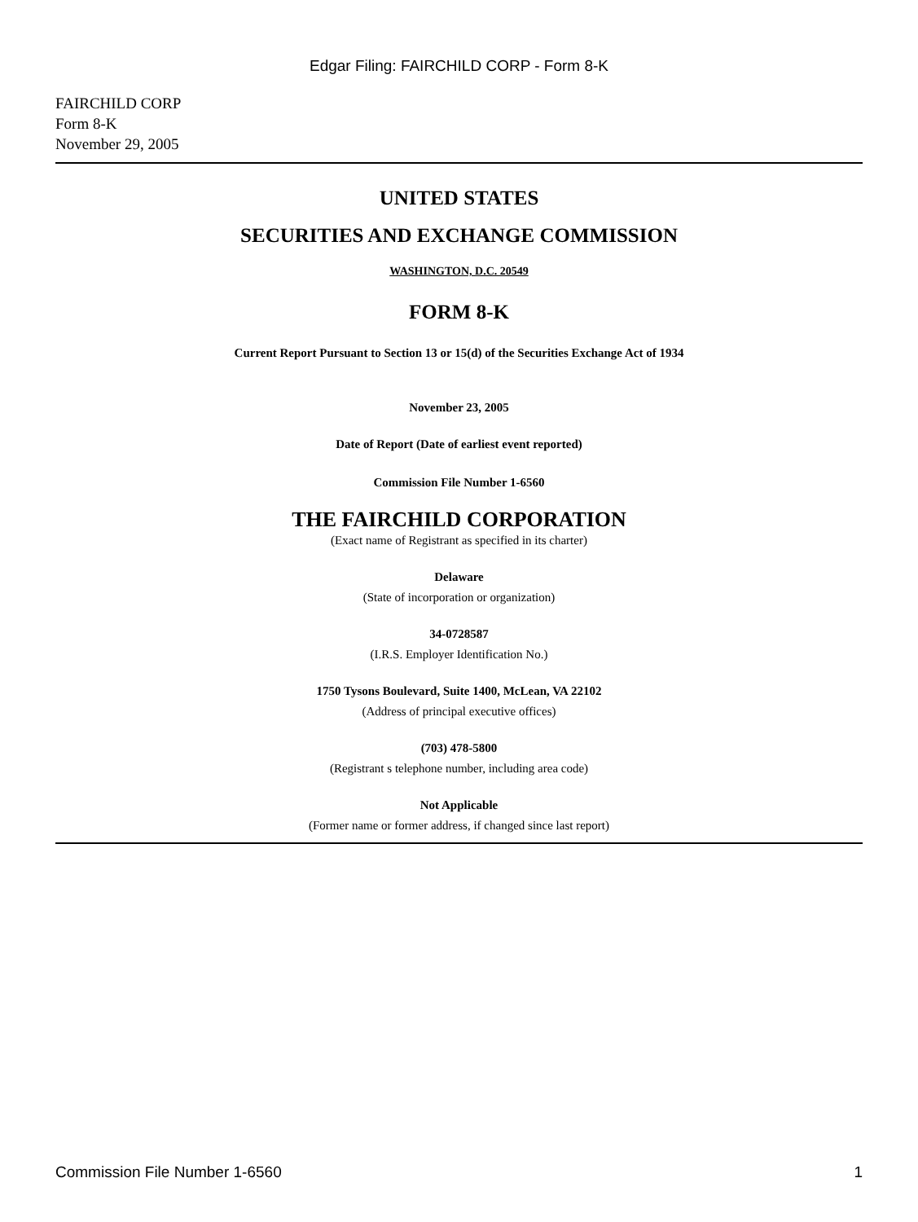Edgar Filing: FAIRCHILD CORP - Form 8-K
FAIRCHILD CORP
Form 8-K
November 29, 2005
UNITED STATES
SECURITIES AND EXCHANGE COMMISSION
WASHINGTON, D.C. 20549
FORM 8-K
Current Report Pursuant to Section 13 or 15(d) of the Securities Exchange Act of 1934
November 23, 2005
Date of Report (Date of earliest event reported)
Commission File Number 1-6560
THE FAIRCHILD CORPORATION
(Exact name of Registrant as specified in its charter)
Delaware
(State of incorporation or organization)
34-0728587
(I.R.S. Employer Identification No.)
1750 Tysons Boulevard, Suite 1400, McLean, VA 22102
(Address of principal executive offices)
(703) 478-5800
(Registrant s telephone number, including area code)
Not Applicable
(Former name or former address, if changed since last report)
Commission File Number 1-6560 1